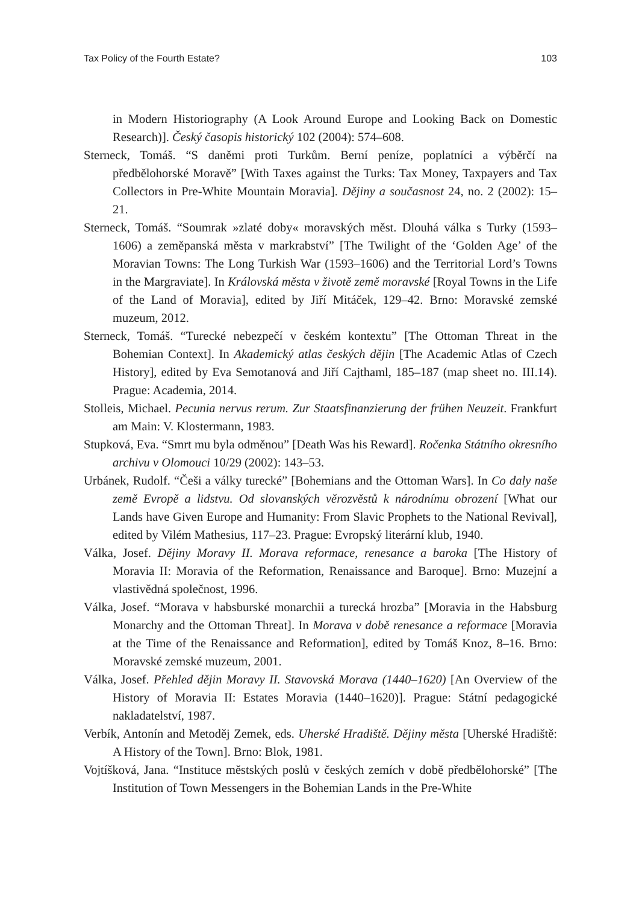Tax Policy of the Fourth Estate? 103
in Modern Historiography (A Look Around Europe and Looking Back on Domestic Research)]. Český časopis historický 102 (2004): 574–608.
Sterneck, Tomáš. “S daněmi proti Turkům. Berní peníze, poplatníci a výběrčí na předbělohorské Moravě” [With Taxes against the Turks: Tax Money, Taxpayers and Tax Collectors in Pre-White Mountain Moravia]. Dějiny a současnost 24, no. 2 (2002): 15–21.
Sterneck, Tomáš. “Soumrak »zlaté doby« moravských měst. Dlouhá válka s Turky (1593–1606) a zeměpanská města v markrabství” [The Twilight of the ‘Golden Age’ of the Moravian Towns: The Long Turkish War (1593–1606) and the Territorial Lord’s Towns in the Margraviate]. In Královská města v životě země moravské [Royal Towns in the Life of the Land of Moravia], edited by Jiří Mitáček, 129–42. Brno: Moravské zemské muzeum, 2012.
Sterneck, Tomáš. “Turecké nebezpečí v českém kontextu” [The Ottoman Threat in the Bohemian Context]. In Akademický atlas českých dějin [The Academic Atlas of Czech History], edited by Eva Semotanová and Jiří Cajthaml, 185–187 (map sheet no. III.14). Prague: Academia, 2014.
Stolleis, Michael. Pecunia nervus rerum. Zur Staatsfinanzierung der frühen Neuzeit. Frankfurt am Main: V. Klostermann, 1983.
Stupková, Eva. “Smrt mu byla odměnou” [Death Was his Reward]. Ročenka Státního okresního archivu v Olomouci 10/29 (2002): 143–53.
Urbánek, Rudolf. “Češi a války turecké” [Bohemians and the Ottoman Wars]. In Co daly naše země Evropě a lidstvu. Od slovanských věrozvěstů k národnímu obrození [What our Lands have Given Europe and Humanity: From Slavic Prophets to the National Revival], edited by Vilém Mathesius, 117–23. Prague: Evropský literární klub, 1940.
Válka, Josef. Dějiny Moravy II. Morava reformace, renesance a baroka [The History of Moravia II: Moravia of the Reformation, Renaissance and Baroque]. Brno: Muzejní a vlastivědná společnost, 1996.
Válka, Josef. “Morava v habsburské monarchii a turecká hrozba” [Moravia in the Habsburg Monarchy and the Ottoman Threat]. In Morava v době renesance a reformace [Moravia at the Time of the Renaissance and Reformation], edited by Tomáš Knoz, 8–16. Brno: Moravské zemské muzeum, 2001.
Válka, Josef. Přehled dějin Moravy II. Stavovská Morava (1440–1620) [An Overview of the History of Moravia II: Estates Moravia (1440–1620)]. Prague: Státní pedagogické nakladatelství, 1987.
Verbík, Antonín and Metoděj Zemek, eds. Uherské Hradiště. Dějiny města [Uherské Hradiště: A History of the Town]. Brno: Blok, 1981.
Vojtíšková, Jana. “Instituce městských poslů v českých zemích v době předbělohorské” [The Institution of Town Messengers in the Bohemian Lands in the Pre-White